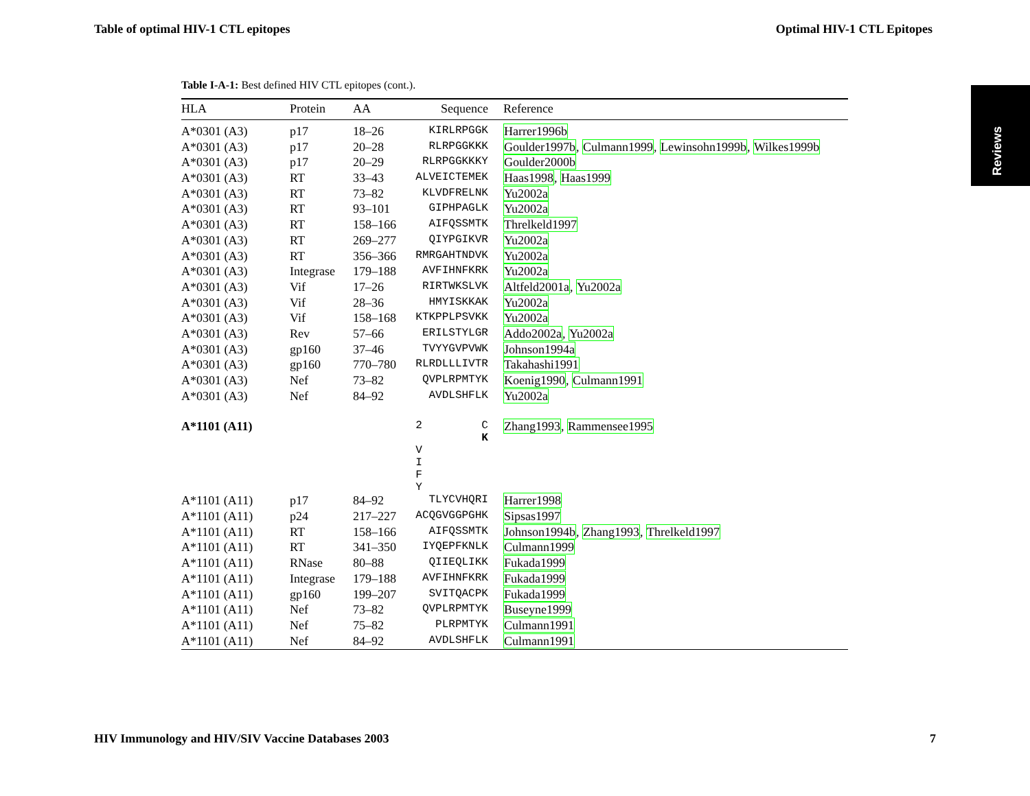Table of optimal HIV-1 CTL epitopes Optimal HIV-1 CTL Epitopes
Reviews
Table I-A-1: Best defined HIV CTL epitopes (cont.).
| HLA | Protein | AA | Sequence | Reference |
| --- | --- | --- | --- | --- |
| A*0301 (A3) | p17 | 18–26 | KIRLRPGGK | Harrer1996b |
| A*0301 (A3) | p17 | 20–28 | RLRPGGKKK | Goulder1997b , Culmann1999 , Lewinsohn1999b , Wilkes1999b |
| A*0301 (A3) | p17 | 20–29 | RLRPGGKKKY | Goulder2000b |
| A*0301 (A3) | RT | 33–43 | ALVEICTEMEK | Haas1998 , Haas1999 |
| A*0301 (A3) | RT | 73–82 | KLVDFRELNK | Yu2002a |
| A*0301 (A3) | RT | 93–101 | GIPHPAGLK | Yu2002a |
| A*0301 (A3) | RT | 158–166 | AIFQSSMTK | Threlkeld1997 |
| A*0301 (A3) | RT | 269–277 | QIYPGIKVR | Yu2002a |
| A*0301 (A3) | RT | 356–366 | RMRGAHTNDVK | Yu2002a |
| A*0301 (A3) | Integrase | 179–188 | AVFIHNFKRK | Yu2002a |
| A*0301 (A3) | Vif | 17–26 | RIRTWKSLVK | Altfeld2001a , Yu2002a |
| A*0301 (A3) | Vif | 28–36 | HMYISKKAK | Yu2002a |
| A*0301 (A3) | Vif | 158–168 | KTKPPLPSVKK | Yu2002a |
| A*0301 (A3) | Rev | 57–66 | ERILSTYLGR | Addo2002a , Yu2002a |
| A*0301 (A3) | gp160 | 37–46 | TVYYGVPVWK | Johnson1994a |
| A*0301 (A3) | gp160 | 770–780 | RLRDLLLIVTR | Takahashi1991 |
| A*0301 (A3) | Nef | 73–82 | QVPLRPMTYK | Koenig1990 , Culmann1991 |
| A*0301 (A3) | Nef | 84–92 | AVDLSHFLK | Yu2002a |
| A*1101 (A11) | | | 2 C K V I F Y | Zhang1993 , Rammensee1995 |
| A*1101 (A11) | p17 | 84–92 | TLYCVHQRI | Harrer1998 |
| A*1101 (A11) | p24 | 217–227 | ACQGVGGPGHK | Sipsas1997 |
| A*1101 (A11) | RT | 158–166 | AIFQSSMTK | Johnson1994b , Zhang1993 , Threlkeld1997 |
| A*1101 (A11) | RT | 341–350 | IYQEPFKNLK | Culmann1999 |
| A*1101 (A11) | RNase | 80–88 | QIIEQLIKK | Fukada1999 |
| A*1101 (A11) | Integrase | 179–188 | AVFIHNFKRK | Fukada1999 |
| A*1101 (A11) | gp160 | 199–207 | SVITQACPK | Fukada1999 |
| A*1101 (A11) | Nef | 73–82 | QVPLRPMTYK | Buseyne1999 |
| A*1101 (A11) | Nef | 75–82 | PLRPMTYK | Culmann1991 |
| A*1101 (A11) | Nef | 84–92 | AVDLSHFLK | Culmann1991 |
HIV Immunology and HIV/SIV Vaccine Databases 2003 7